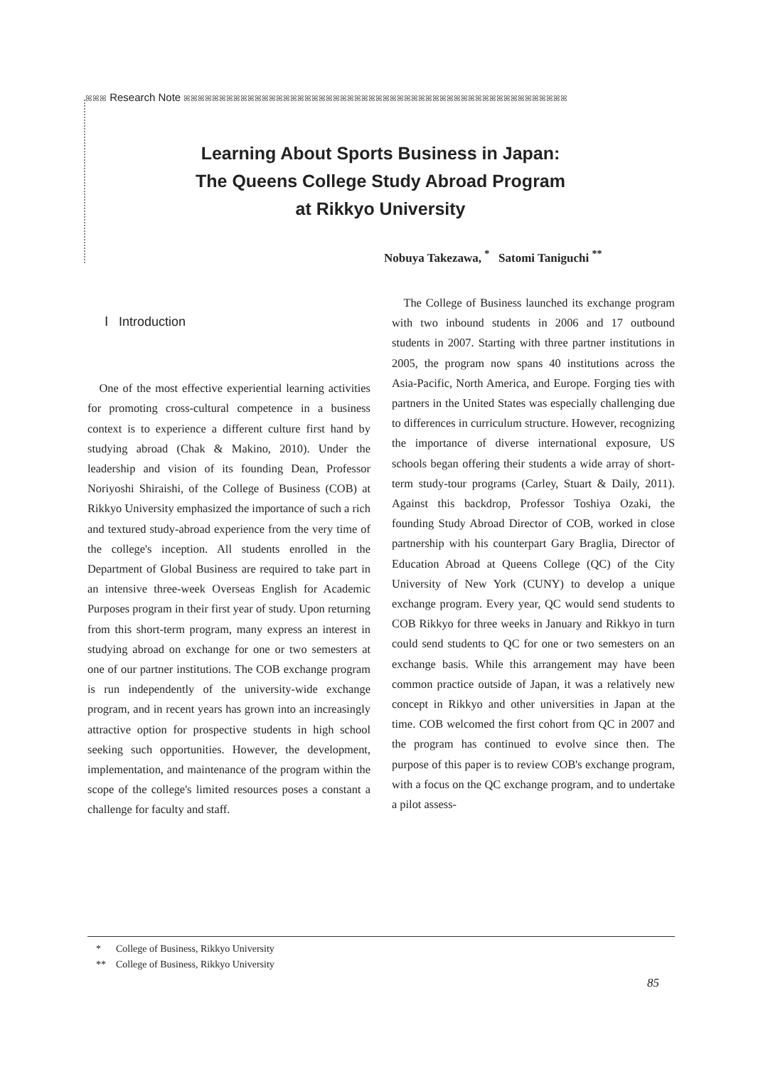ꕤꕤꕤ Research Note ꕤꕤꕤꕤꕤꕤꕤꕤꕤꕤꕤꕤꕤꕤꕤꕤꕤꕤꕤꕤꕤꕤꕤꕤꕤꕤꕤꕤꕤꕤꕤꕤꕤꕤꕤꕤꕤꕤꕤꕤꕤꕤꕤꕤꕤꕤꕤꕤꕤꕤꕤꕤꕤꕤ
Learning About Sports Business in Japan:
The Queens College Study Abroad Program
at Rikkyo University
Nobuya Takezawa, <sup>*</sup> Satomi Taniguchi <sup>**</sup>
Ⅰ Introduction
One of the most effective experiential learning activities for promoting cross-cultural competence in a business context is to experience a different culture first hand by studying abroad (Chak & Makino, 2010). Under the leadership and vision of its founding Dean, Professor Noriyoshi Shiraishi, of the College of Business (COB) at Rikkyo University emphasized the importance of such a rich and textured study-abroad experience from the very time of the college's inception. All students enrolled in the Department of Global Business are required to take part in an intensive three-week Overseas English for Academic Purposes program in their first year of study. Upon returning from this short-term program, many express an interest in studying abroad on exchange for one or two semesters at one of our partner institutions. The COB exchange program is run independently of the university-wide exchange program, and in recent years has grown into an increasingly attractive option for prospective students in high school seeking such opportunities. However, the development, implementation, and maintenance of the program within the scope of the college's limited resources poses a constant a challenge for faculty and staff.
The College of Business launched its exchange program with two inbound students in 2006 and 17 outbound students in 2007. Starting with three partner institutions in 2005, the program now spans 40 institutions across the Asia-Pacific, North America, and Europe. Forging ties with partners in the United States was especially challenging due to differences in curriculum structure. However, recognizing the importance of diverse international exposure, US schools began offering their students a wide array of short-term study-tour programs (Carley, Stuart & Daily, 2011). Against this backdrop, Professor Toshiya Ozaki, the founding Study Abroad Director of COB, worked in close partnership with his counterpart Gary Braglia, Director of Education Abroad at Queens College (QC) of the City University of New York (CUNY) to develop a unique exchange program. Every year, QC would send students to COB Rikkyo for three weeks in January and Rikkyo in turn could send students to QC for one or two semesters on an exchange basis. While this arrangement may have been common practice outside of Japan, it was a relatively new concept in Rikkyo and other universities in Japan at the time. COB welcomed the first cohort from QC in 2007 and the program has continued to evolve since then. The purpose of this paper is to review COB's exchange program, with a focus on the QC exchange program, and to undertake a pilot assess-
* College of Business, Rikkyo University
** College of Business, Rikkyo University
85